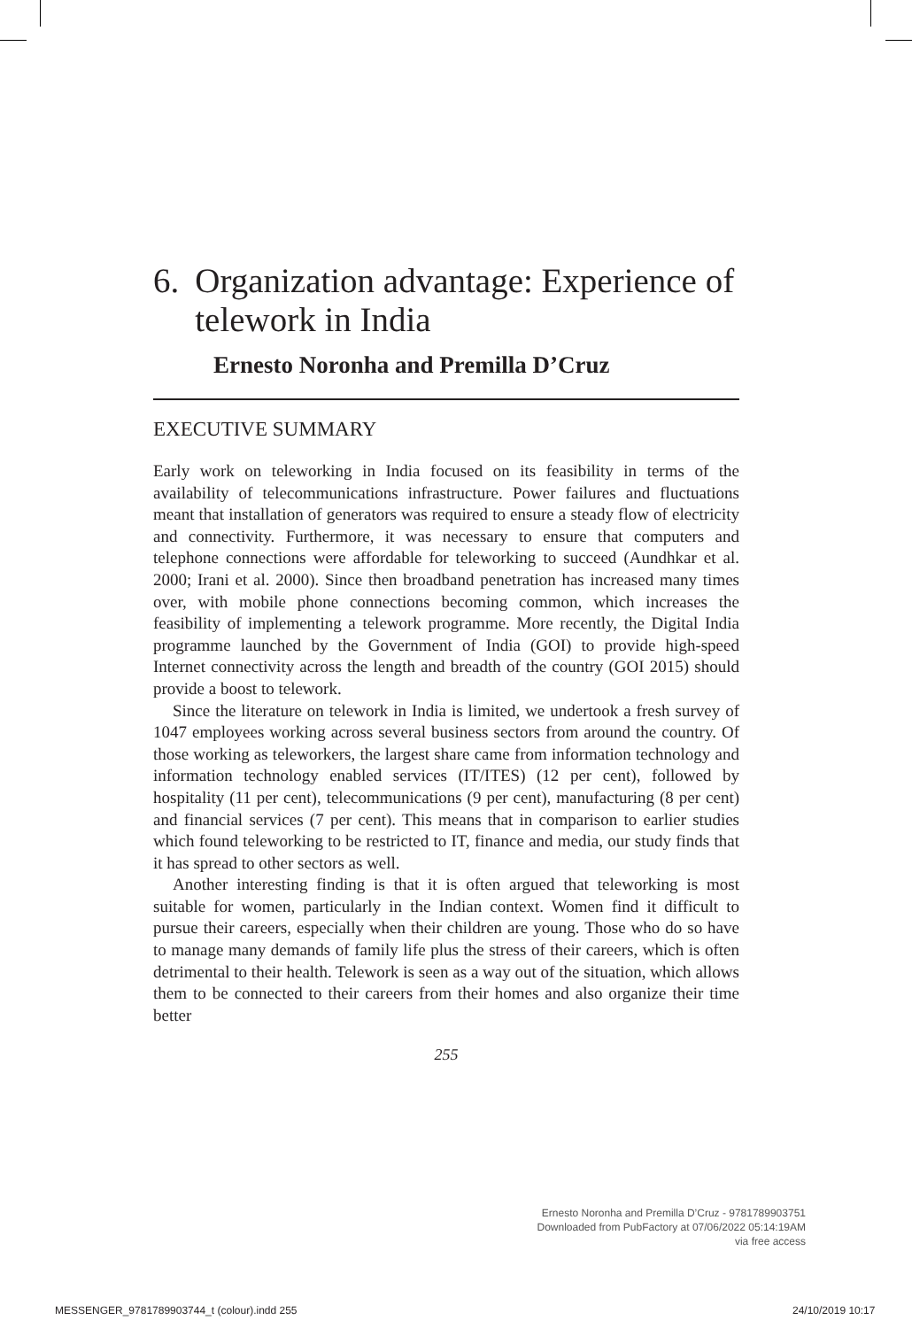6. Organization advantage: Experience of telework in India
Ernesto Noronha and Premilla D’Cruz
EXECUTIVE SUMMARY
Early work on teleworking in India focused on its feasibility in terms of the availability of telecommunications infrastructure. Power failures and fluctuations meant that installation of generators was required to ensure a steady flow of electricity and connectivity. Furthermore, it was necessary to ensure that computers and telephone connections were affordable for teleworking to succeed (Aundhkar et al. 2000; Irani et al. 2000). Since then broadband penetration has increased many times over, with mobile phone connections becoming common, which increases the feasibility of implementing a telework programme. More recently, the Digital India programme launched by the Government of India (GOI) to provide high-speed Internet connectivity across the length and breadth of the country (GOI 2015) should provide a boost to telework.
Since the literature on telework in India is limited, we undertook a fresh survey of 1047 employees working across several business sectors from around the country. Of those working as teleworkers, the largest share came from information technology and information technology enabled services (IT/ITES) (12 per cent), followed by hospitality (11 per cent), telecommunications (9 per cent), manufacturing (8 per cent) and financial services (7 per cent). This means that in comparison to earlier studies which found teleworking to be restricted to IT, finance and media, our study finds that it has spread to other sectors as well.
Another interesting finding is that it is often argued that teleworking is most suitable for women, particularly in the Indian context. Women find it difficult to pursue their careers, especially when their children are young. Those who do so have to manage many demands of family life plus the stress of their careers, which is often detrimental to their health. Telework is seen as a way out of the situation, which allows them to be connected to their careers from their homes and also organize their time better
255
Ernesto Noronha and Premilla D’Cruz - 9781789903751
Downloaded from PubFactory at 07/06/2022 05:14:19AM
via free access
MESSENGER_9781789903744_t (colour).indd 255
24/10/2019 10:17